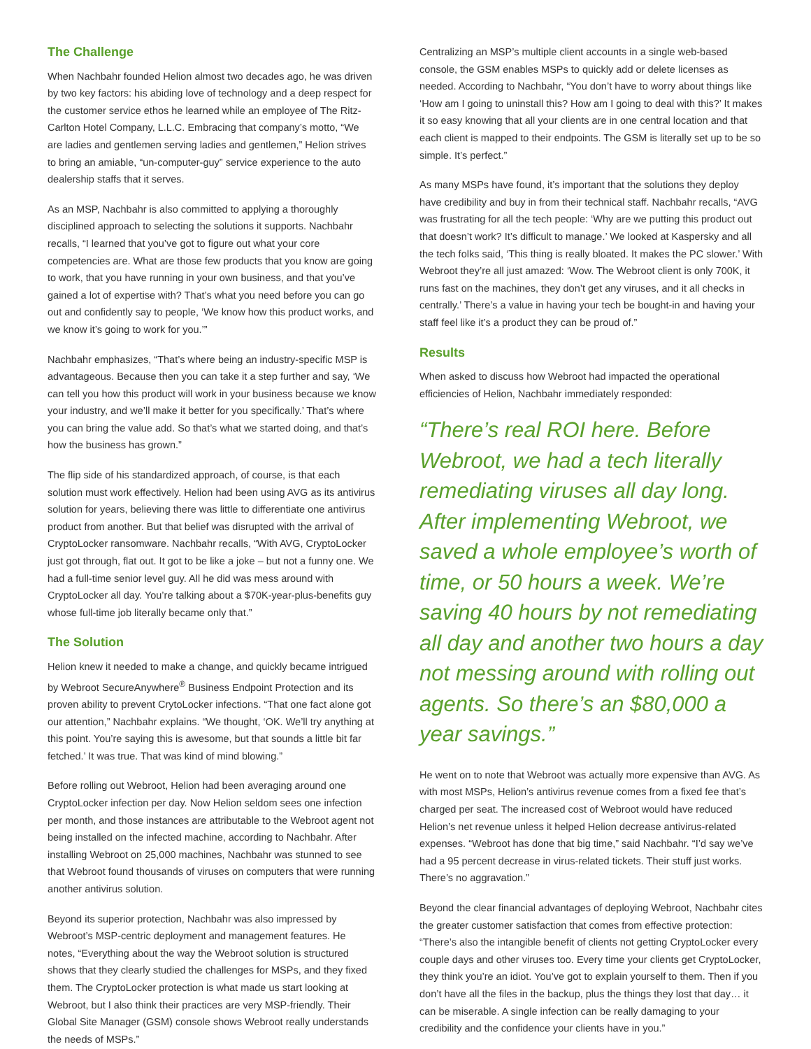The Challenge
When Nachbahr founded Helion almost two decades ago, he was driven by two key factors: his abiding love of technology and a deep respect for the customer service ethos he learned while an employee of The Ritz-Carlton Hotel Company, L.L.C. Embracing that company’s motto, “We are ladies and gentlemen serving ladies and gentlemen,” Helion strives to bring an amiable, “un-computer-guy” service experience to the auto dealership staffs that it serves.
As an MSP, Nachbahr is also committed to applying a thoroughly disciplined approach to selecting the solutions it supports. Nachbahr recalls, “I learned that you’ve got to figure out what your core competencies are. What are those few products that you know are going to work, that you have running in your own business, and that you’ve gained a lot of expertise with? That’s what you need before you can go out and confidently say to people, ‘We know how this product works, and we know it’s going to work for you.’”
Nachbahr emphasizes, “That’s where being an industry-specific MSP is advantageous. Because then you can take it a step further and say, ‘We can tell you how this product will work in your business because we know your industry, and we’ll make it better for you specifically.’ That’s where you can bring the value add. So that’s what we started doing, and that’s how the business has grown.”
The flip side of his standardized approach, of course, is that each solution must work effectively. Helion had been using AVG as its antivirus solution for years, believing there was little to differentiate one antivirus product from another. But that belief was disrupted with the arrival of CryptoLocker ransomware. Nachbahr recalls, “With AVG, CryptoLocker just got through, flat out. It got to be like a joke – but not a funny one. We had a full-time senior level guy. All he did was mess around with CryptoLocker all day. You’re talking about a $70K-year-plus-benefits guy whose full-time job literally became only that.”
The Solution
Helion knew it needed to make a change, and quickly became intrigued by Webroot SecureAnywhere<sup>®</sup> Business Endpoint Protection and its proven ability to prevent CrytoLocker infections. “That one fact alone got our attention,” Nachbahr explains. “We thought, ‘OK. We’ll try anything at this point. You’re saying this is awesome, but that sounds a little bit far fetched.’ It was true. That was kind of mind blowing.”
Before rolling out Webroot, Helion had been averaging around one CryptoLocker infection per day. Now Helion seldom sees one infection per month, and those instances are attributable to the Webroot agent not being installed on the infected machine, according to Nachbahr. After installing Webroot on 25,000 machines, Nachbahr was stunned to see that Webroot found thousands of viruses on computers that were running another antivirus solution.
Beyond its superior protection, Nachbahr was also impressed by Webroot’s MSP-centric deployment and management features. He notes, “Everything about the way the Webroot solution is structured shows that they clearly studied the challenges for MSPs, and they fixed them. The CryptoLocker protection is what made us start looking at Webroot, but I also think their practices are very MSP-friendly. Their Global Site Manager (GSM) console shows Webroot really understands the needs of MSPs.”
Centralizing an MSP’s multiple client accounts in a single web-based console, the GSM enables MSPs to quickly add or delete licenses as needed. According to Nachbahr, “You don’t have to worry about things like ‘How am I going to uninstall this? How am I going to deal with this?’ It makes it so easy knowing that all your clients are in one central location and that each client is mapped to their endpoints. The GSM is literally set up to be so simple. It’s perfect.”
As many MSPs have found, it’s important that the solutions they deploy have credibility and buy in from their technical staff. Nachbahr recalls, “AVG was frustrating for all the tech people: ‘Why are we putting this product out that doesn’t work? It’s difficult to manage.’ We looked at Kaspersky and all the tech folks said, ‘This thing is really bloated. It makes the PC slower.’ With Webroot they’re all just amazed: ‘Wow. The Webroot client is only 700K, it runs fast on the machines, they don’t get any viruses, and it all checks in centrally.’ There’s a value in having your tech be bought-in and having your staff feel like it’s a product they can be proud of.”
Results
When asked to discuss how Webroot had impacted the operational efficiencies of Helion, Nachbahr immediately responded:
“There’s real ROI here. Before Webroot, we had a tech literally remediating viruses all day long. After implementing Webroot, we saved a whole employee’s worth of time, or 50 hours a week. We’re saving 40 hours by not remediating all day and another two hours a day not messing around with rolling out agents. So there’s an $80,000 a year savings.”
He went on to note that Webroot was actually more expensive than AVG. As with most MSPs, Helion’s antivirus revenue comes from a fixed fee that’s charged per seat. The increased cost of Webroot would have reduced Helion’s net revenue unless it helped Helion decrease antivirus-related expenses. “Webroot has done that big time,” said Nachbahr. “I’d say we’ve had a 95 percent decrease in virus-related tickets. Their stuff just works. There’s no aggravation.”
Beyond the clear financial advantages of deploying Webroot, Nachbahr cites the greater customer satisfaction that comes from effective protection: “There’s also the intangible benefit of clients not getting CryptoLocker every couple days and other viruses too. Every time your clients get CryptoLocker, they think you’re an idiot. You’ve got to explain yourself to them. Then if you don’t have all the files in the backup, plus the things they lost that day… it can be miserable. A single infection can be really damaging to your credibility and the confidence your clients have in you.”